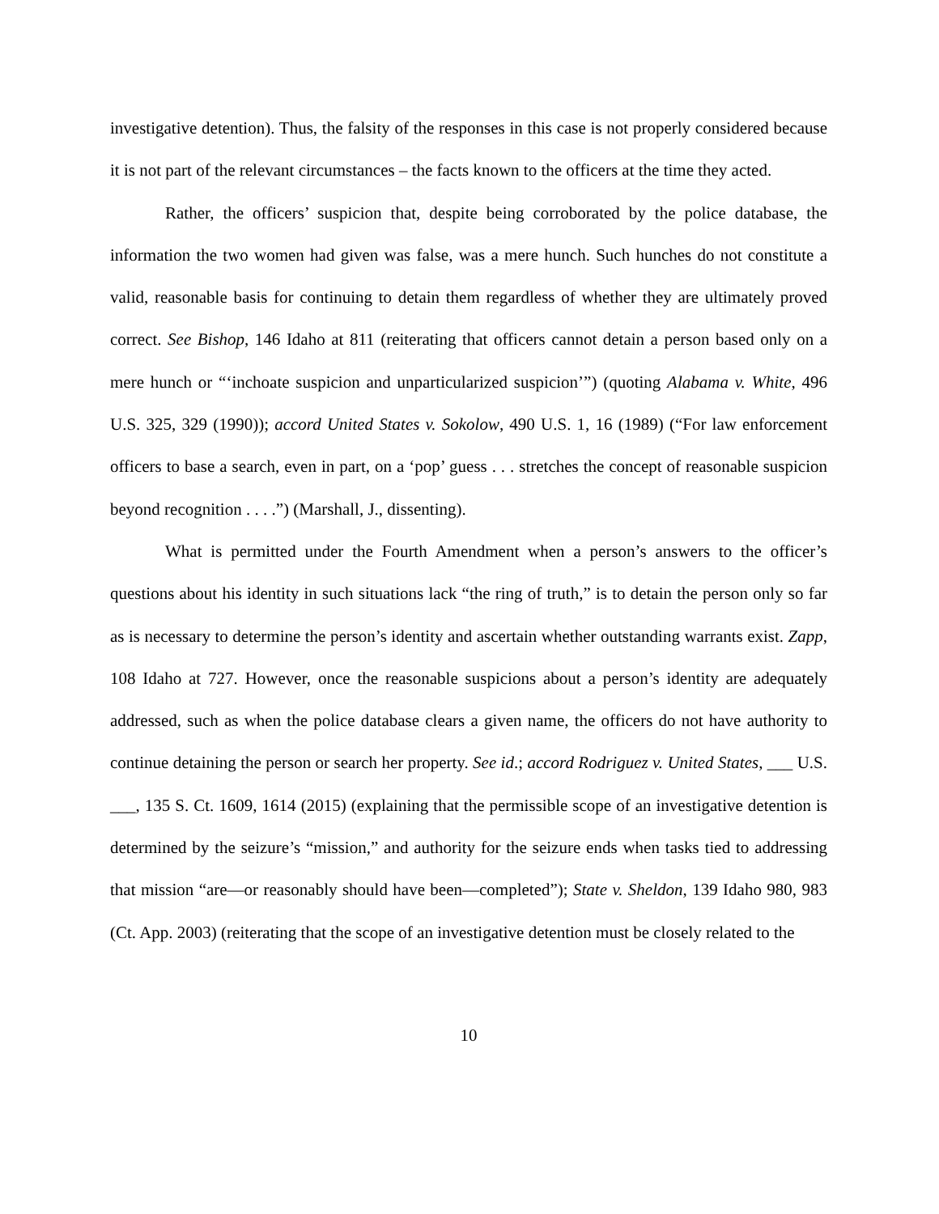investigative detention). Thus, the falsity of the responses in this case is not properly considered because it is not part of the relevant circumstances – the facts known to the officers at the time they acted.
Rather, the officers’ suspicion that, despite being corroborated by the police database, the information the two women had given was false, was a mere hunch. Such hunches do not constitute a valid, reasonable basis for continuing to detain them regardless of whether they are ultimately proved correct. See Bishop, 146 Idaho at 811 (reiterating that officers cannot detain a person based only on a mere hunch or “‘inchoate suspicion and unparticularized suspicion’”) (quoting Alabama v. White, 496 U.S. 325, 329 (1990)); accord United States v. Sokolow, 490 U.S. 1, 16 (1989) (“For law enforcement officers to base a search, even in part, on a ‘pop’ guess . . . stretches the concept of reasonable suspicion beyond recognition . . . .”) (Marshall, J., dissenting).
What is permitted under the Fourth Amendment when a person’s answers to the officer’s questions about his identity in such situations lack “the ring of truth,” is to detain the person only so far as is necessary to determine the person’s identity and ascertain whether outstanding warrants exist. Zapp, 108 Idaho at 727. However, once the reasonable suspicions about a person’s identity are adequately addressed, such as when the police database clears a given name, the officers do not have authority to continue detaining the person or search her property. See id.; accord Rodriguez v. United States, ___ U.S. ___, 135 S. Ct. 1609, 1614 (2015) (explaining that the permissible scope of an investigative detention is determined by the seizure’s “mission,” and authority for the seizure ends when tasks tied to addressing that mission “are—or reasonably should have been—completed”); State v. Sheldon, 139 Idaho 980, 983 (Ct. App. 2003) (reiterating that the scope of an investigative detention must be closely related to the
10